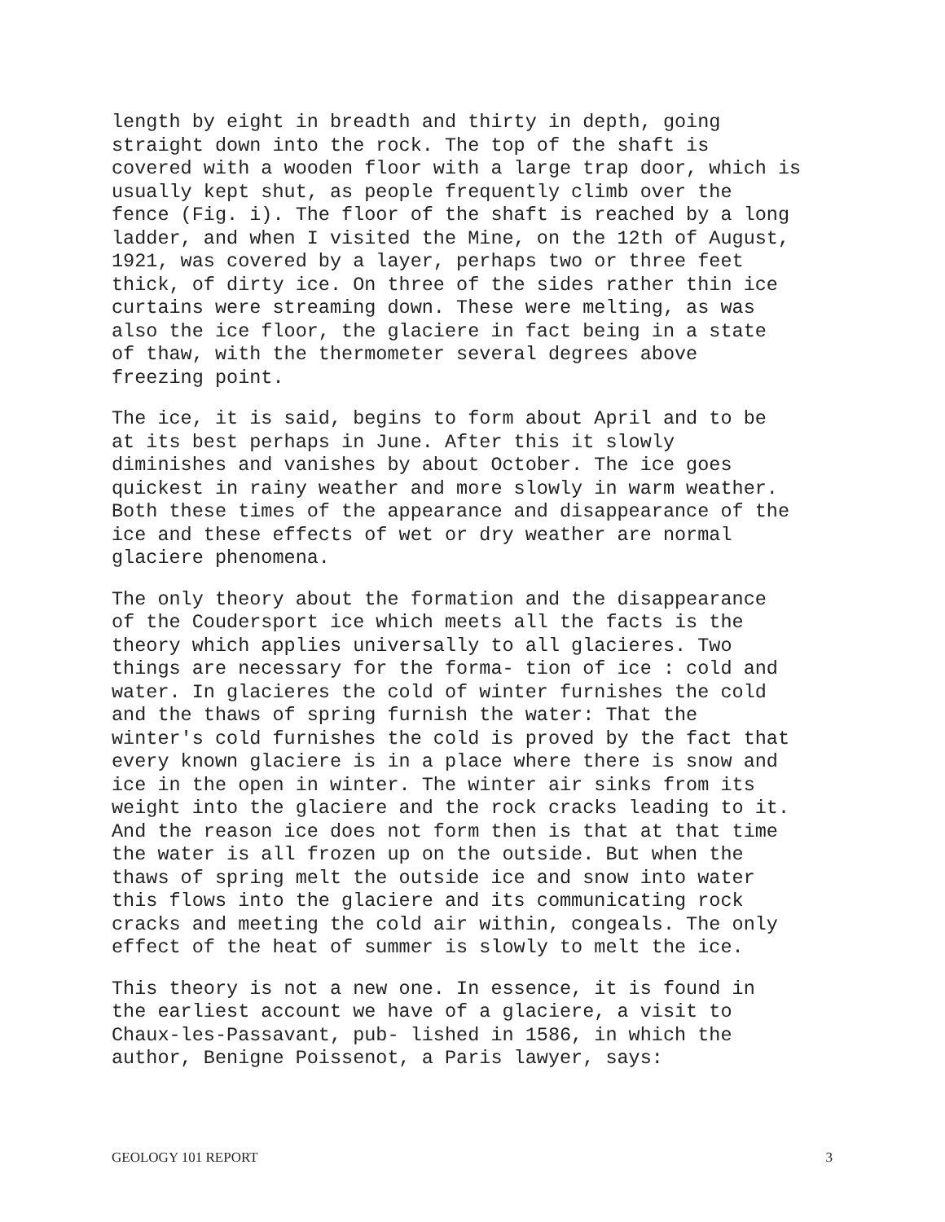length by eight in breadth and thirty in depth, going straight down into the rock. The top of the shaft is covered with a wooden floor with a large trap door, which is usually kept shut, as people frequently climb over the fence (Fig. i). The floor of the shaft is reached by a long ladder, and when I visited the Mine, on the 12th of August, 1921, was covered by a layer, perhaps two or three feet thick, of dirty ice. On three of the sides rather thin ice curtains were streaming down. These were melting, as was also the ice floor, the glaciere in fact being in a state of thaw, with the thermometer several degrees above freezing point.
The ice, it is said, begins to form about April and to be at its best perhaps in June. After this it slowly diminishes and vanishes by about October. The ice goes quickest in rainy weather and more slowly in warm weather. Both these times of the appearance and disappearance of the ice and these effects of wet or dry weather are normal glaciere phenomena.
The only theory about the formation and the disappearance of the Coudersport ice which meets all the facts is the theory which applies universally to all glacieres. Two things are necessary for the forma- tion of ice : cold and water. In glacieres the cold of winter furnishes the cold and the thaws of spring furnish the water: That the winter's cold furnishes the cold is proved by the fact that every known glaciere is in a place where there is snow and ice in the open in winter. The winter air sinks from its weight into the glaciere and the rock cracks leading to it. And the reason ice does not form then is that at that time the water is all frozen up on the outside. But when the thaws of spring melt the outside ice and snow into water this flows into the glaciere and its communicating rock cracks and meeting the cold air within, congeals. The only effect of the heat of summer is slowly to melt the ice.
This theory is not a new one. In essence, it is found in the earliest account we have of a glaciere, a visit to Chaux-les-Passavant, pub- lished in 1586, in which the author, Benigne Poissenot, a Paris lawyer, says:
GEOLOGY 101 REPORT 3